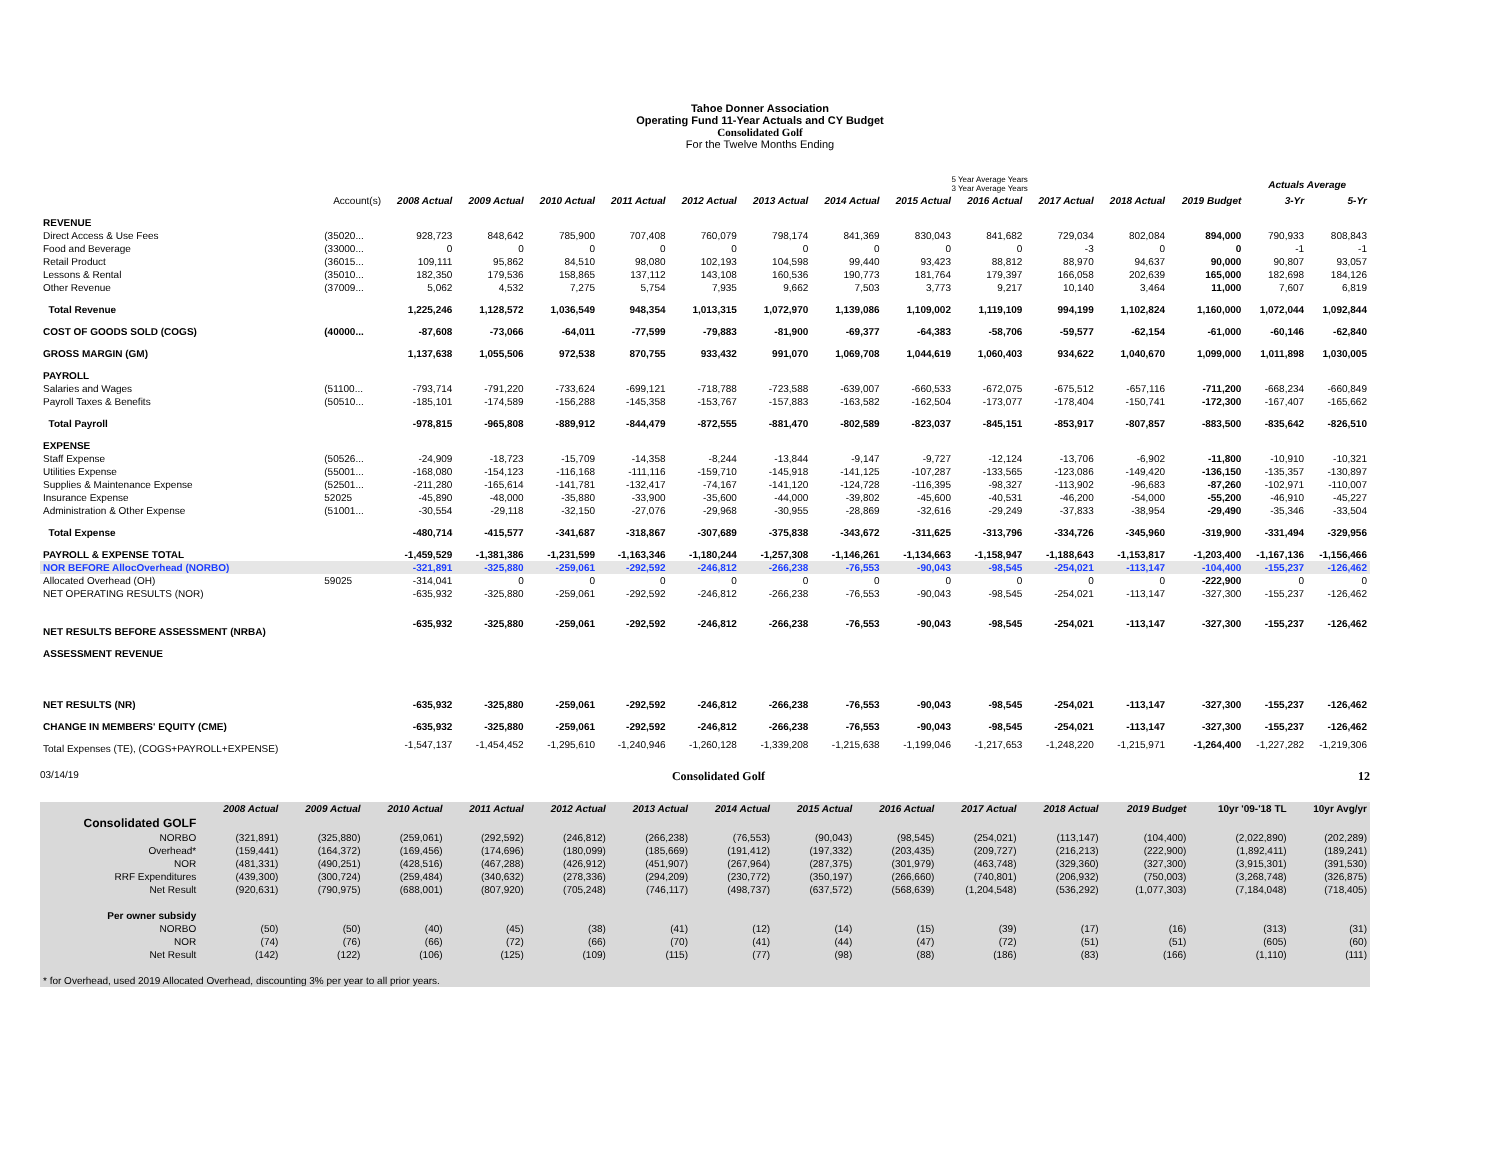Tahoe Donner Association
Operating Fund 11-Year Actuals and CY Budget
Consolidated Golf
For the Twelve Months Ending
| | | | | | | | | 5 Year Average Years 3 Year Average Years | | | | | | Actuals Average | |
| --- | --- | --- | --- | --- | --- | --- | --- | --- | --- | --- | --- | --- | --- | --- | --- |
| | Account(s) | 2008 Actual | 2009 Actual | 2010 Actual | 2011 Actual | 2012 Actual | 2013 Actual | 2014 Actual | 2015 Actual | 2016 Actual | 2017 Actual | 2018 Actual | 2019 Budget | 3-Yr | 5-Yr |
| REVENUE | | | | | | | | | | | | | | | |
| Direct Access & Use Fees | (35020... | 928,723 | 848,642 | 785,900 | 707,408 | 760,079 | 798,174 | 841,369 | 830,043 | 841,682 | 729,034 | 802,084 | 894,000 | 790,933 | 808,843 |
| Food and Beverage | (33000... | 0 | 0 | 0 | 0 | 0 | 0 | 0 | 0 | 0 | -3 | 0 | 0 | -1 | -1 |
| Retail Product | (36015... | 109,111 | 95,862 | 84,510 | 98,080 | 102,193 | 104,598 | 99,440 | 93,423 | 88,812 | 88,970 | 94,637 | 90,000 | 90,807 | 93,057 |
| Lessons & Rental | (35010... | 182,350 | 179,536 | 158,865 | 137,112 | 143,108 | 160,536 | 190,773 | 181,764 | 179,397 | 166,058 | 202,639 | 165,000 | 182,698 | 184,126 |
| Other Revenue | (37009... | 5,062 | 4,532 | 7,275 | 5,754 | 7,935 | 9,662 | 7,503 | 3,773 | 9,217 | 10,140 | 3,464 | 11,000 | 7,607 | 6,819 |
| Total Revenue | | 1,225,246 | 1,128,572 | 1,036,549 | 948,354 | 1,013,315 | 1,072,970 | 1,139,086 | 1,109,002 | 1,119,109 | 994,199 | 1,102,824 | 1,160,000 | 1,072,044 | 1,092,844 |
| COST OF GOODS SOLD (COGS) | (40000... | -87,608 | -73,066 | -64,011 | -77,599 | -79,883 | -81,900 | -69,377 | -64,383 | -58,706 | -59,577 | -62,154 | -61,000 | -60,146 | -62,840 |
| GROSS MARGIN (GM) | | 1,137,638 | 1,055,506 | 972,538 | 870,755 | 933,432 | 991,070 | 1,069,708 | 1,044,619 | 1,060,403 | 934,622 | 1,040,670 | 1,099,000 | 1,011,898 | 1,030,005 |
| PAYROLL | | | | | | | | | | | | | | | |
| Salaries and Wages | (51100... | -793,714 | -791,220 | -733,624 | -699,121 | -718,788 | -723,588 | -639,007 | -660,533 | -672,075 | -675,512 | -657,116 | -711,200 | -668,234 | -660,849 |
| Payroll Taxes & Benefits | (50510... | -185,101 | -174,589 | -156,288 | -145,358 | -153,767 | -157,883 | -163,582 | -162,504 | -173,077 | -178,404 | -150,741 | -172,300 | -167,407 | -165,662 |
| Total Payroll | | -978,815 | -965,808 | -889,912 | -844,479 | -872,555 | -881,470 | -802,589 | -823,037 | -845,151 | -853,917 | -807,857 | -883,500 | -835,642 | -826,510 |
| EXPENSE | | | | | | | | | | | | | | | |
| Staff Expense | (50526... | -24,909 | -18,723 | -15,709 | -14,358 | -8,244 | -13,844 | -9,147 | -9,727 | -12,124 | -13,706 | -6,902 | -11,800 | -10,910 | -10,321 |
| Utilities Expense | (55001... | -168,080 | -154,123 | -116,168 | -111,116 | -159,710 | -145,918 | -141,125 | -107,287 | -133,565 | -123,086 | -149,420 | -136,150 | -135,357 | -130,897 |
| Supplies & Maintenance Expense | (52501... | -211,280 | -165,614 | -141,781 | -132,417 | -74,167 | -141,120 | -124,728 | -116,395 | -98,327 | -113,902 | -96,683 | -87,260 | -102,971 | -110,007 |
| Insurance Expense | 52025 | -45,890 | -48,000 | -35,880 | -33,900 | -35,600 | -44,000 | -39,802 | -45,600 | -40,531 | -46,200 | -54,000 | -55,200 | -46,910 | -45,227 |
| Administration & Other Expense | (51001... | -30,554 | -29,118 | -32,150 | -27,076 | -29,968 | -30,955 | -28,869 | -32,616 | -29,249 | -37,833 | -38,954 | -29,490 | -35,346 | -33,504 |
| Total Expense | | -480,714 | -415,577 | -341,687 | -318,867 | -307,689 | -375,838 | -343,672 | -311,625 | -313,796 | -334,726 | -345,960 | -319,900 | -331,494 | -329,956 |
| PAYROLL & EXPENSE TOTAL | | -1,459,529 | -1,381,386 | -1,231,599 | -1,163,346 | -1,180,244 | -1,257,308 | -1,146,261 | -1,134,663 | -1,158,947 | -1,188,643 | -1,153,817 | -1,203,400 | -1,167,136 | -1,156,466 |
| NOR BEFORE AllocOverhead (NORBO) | | -321,891 | -325,880 | -259,061 | -292,592 | -246,812 | -266,238 | -76,553 | -90,043 | -98,545 | -254,021 | -113,147 | -104,400 | -155,237 | -126,462 |
| Allocated Overhead (OH) | 59025 | -314,041 | 0 | 0 | 0 | 0 | 0 | 0 | 0 | 0 | 0 | 0 | -222,900 | 0 | 0 |
| NET OPERATING RESULTS (NOR) | | -635,932 | -325,880 | -259,061 | -292,592 | -246,812 | -266,238 | -76,553 | -90,043 | -98,545 | -254,021 | -113,147 | -327,300 | -155,237 | -126,462 |
| NET RESULTS BEFORE ASSESSMENT (NRBA) | | -635,932 | -325,880 | -259,061 | -292,592 | -246,812 | -266,238 | -76,553 | -90,043 | -98,545 | -254,021 | -113,147 | -327,300 | -155,237 | -126,462 |
| ASSESSMENT REVENUE | | | | | | | | | | | | | | | |
| NET RESULTS (NR) | | -635,932 | -325,880 | -259,061 | -292,592 | -246,812 | -266,238 | -76,553 | -90,043 | -98,545 | -254,021 | -113,147 | -327,300 | -155,237 | -126,462 |
| CHANGE IN MEMBERS' EQUITY (CME) | | -635,932 | -325,880 | -259,061 | -292,592 | -246,812 | -266,238 | -76,553 | -90,043 | -98,545 | -254,021 | -113,147 | -327,300 | -155,237 | -126,462 |
| Total Expenses (TE), (COGS+PAYROLL+EXPENSE) | | -1,547,137 | -1,454,452 | -1,295,610 | -1,240,946 | -1,260,128 | -1,339,208 | -1,215,638 | -1,199,046 | -1,217,653 | -1,248,220 | -1,215,971 | -1,264,400 | -1,227,282 | -1,219,306 |
03/14/19 Consolidated Golf 12
| | 2008 Actual | 2009 Actual | 2010 Actual | 2011 Actual | 2012 Actual | 2013 Actual | 2014 Actual | 2015 Actual | 2016 Actual | 2017 Actual | 2018 Actual | 2019 Budget | 10yr '09-'18 TL | 10yr Avg/yr |
| --- | --- | --- | --- | --- | --- | --- | --- | --- | --- | --- | --- | --- | --- | --- |
| Consolidated GOLF | | | | | | | | | | | | | | |
| NORBO | (321,891) | (325,880) | (259,061) | (292,592) | (246,812) | (266,238) | (76,553) | (90,043) | (98,545) | (254,021) | (113,147) | (104,400) | (2,022,890) | (202,289) |
| Overhead* | (159,441) | (164,372) | (169,456) | (174,696) | (180,099) | (185,669) | (191,412) | (197,332) | (203,435) | (209,727) | (216,213) | (222,900) | (1,892,411) | (189,241) |
| NOR | (481,331) | (490,251) | (428,516) | (467,288) | (426,912) | (451,907) | (267,964) | (287,375) | (301,979) | (463,748) | (329,360) | (327,300) | (3,915,301) | (391,530) |
| RRF Expenditures | (439,300) | (300,724) | (259,484) | (340,632) | (278,336) | (294,209) | (230,772) | (350,197) | (266,660) | (740,801) | (206,932) | (750,003) | (3,268,748) | (326,875) |
| Net Result | (920,631) | (790,975) | (688,001) | (807,920) | (705,248) | (746,117) | (498,737) | (637,572) | (568,639) | (1,204,548) | (536,292) | (1,077,303) | (7,184,048) | (718,405) |
| Per owner subsidy | | | | | | | | | | | | | | |
| NORBO | (50) | (50) | (40) | (45) | (38) | (41) | (12) | (14) | (15) | (39) | (17) | (16) | (313) | (31) |
| NOR | (74) | (76) | (66) | (72) | (66) | (70) | (41) | (44) | (47) | (72) | (51) | (51) | (605) | (60) |
| Net Result | (142) | (122) | (106) | (125) | (109) | (115) | (77) | (98) | (88) | (186) | (83) | (166) | (1,110) | (111) |
| * for Overhead, used 2019 Allocated Overhead, discounting 3% per year to all prior years. | | | | | | | | | | | | | | |